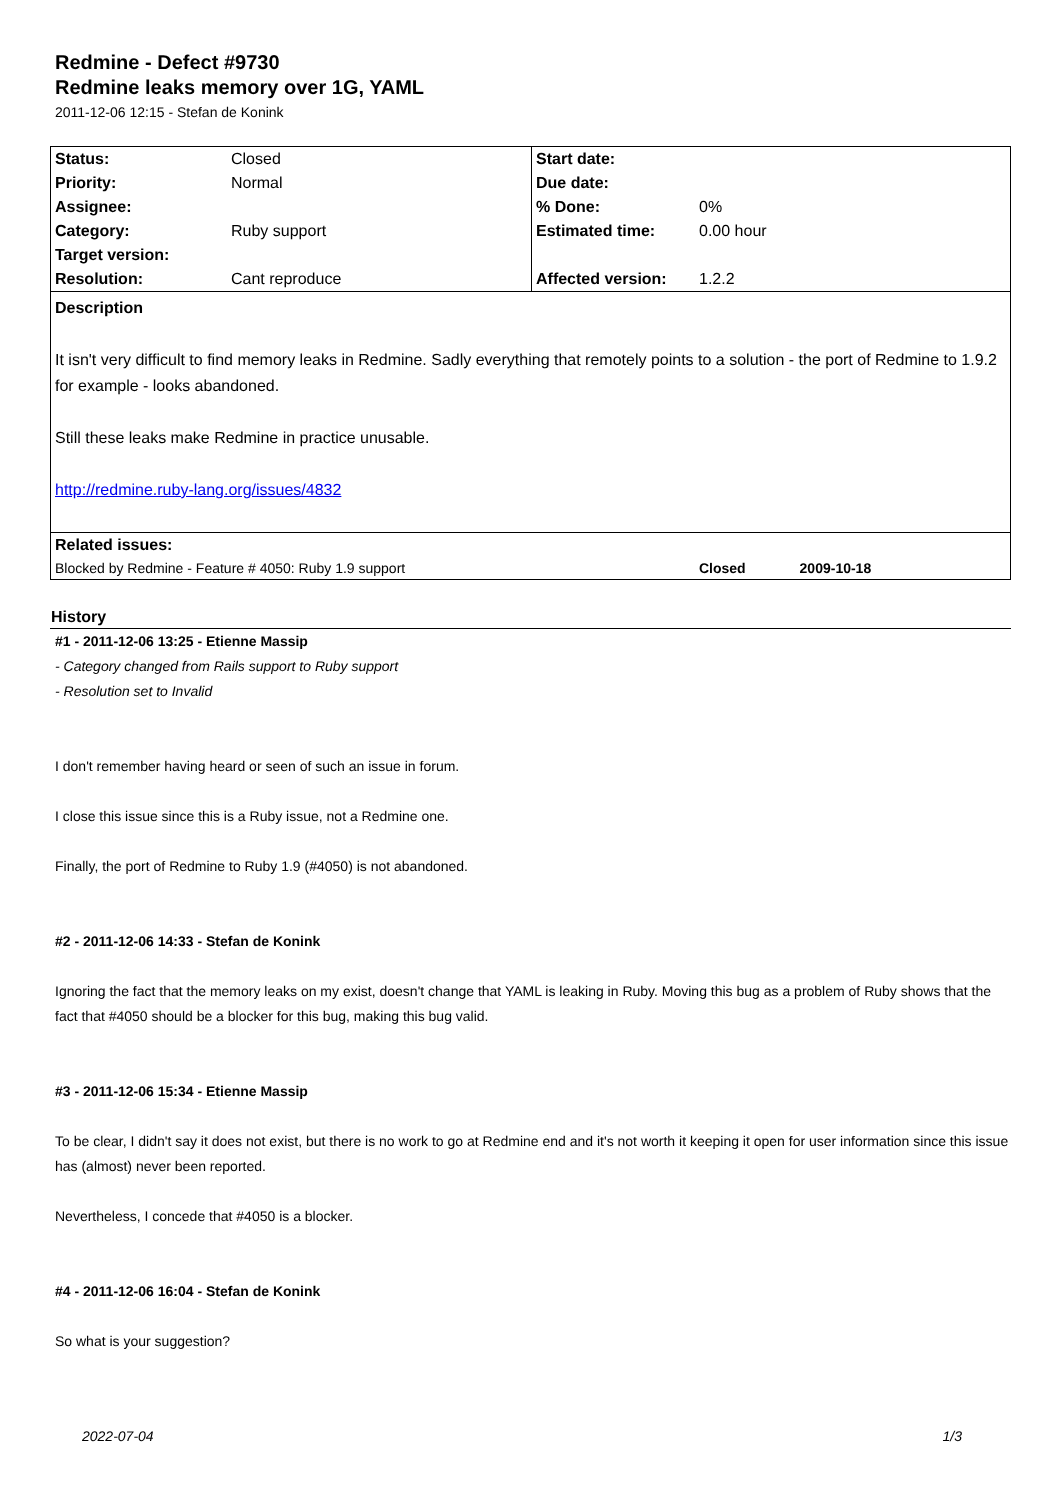Redmine - Defect #9730
Redmine leaks memory over 1G, YAML
2011-12-06 12:15 - Stefan de Konink
| Status: | Closed | Start date: | |
| Priority: | Normal | Due date: | |
| Assignee: | | % Done: | 0% |
| Category: | Ruby support | Estimated time: | 0.00 hour |
| Target version: | | | |
| Resolution: | Cant reproduce | Affected version: | 1.2.2 |
| Description It isn't very difficult to find memory leaks in Redmine. Sadly everything that remotely points to a solution - the port of Redmine to 1.9.2 for example - looks abandoned. Still these leaks make Redmine in practice unusable. http://redmine.ruby-lang.org/issues/4832 | | | |
| Related issues: | | | |
| Blocked by Redmine - Feature # 4050: Ruby 1.9 support | | | Closed 2009-10-18 |
History
#1 - 2011-12-06 13:25 - Etienne Massip
- Category changed from Rails support to Ruby support
- Resolution set to Invalid
I don't remember having heard or seen of such an issue in forum.
I close this issue since this is a Ruby issue, not a Redmine one.
Finally, the port of Redmine to Ruby 1.9 (#4050) is not abandoned.
#2 - 2011-12-06 14:33 - Stefan de Konink
Ignoring the fact that the memory leaks on my exist, doesn't change that YAML is leaking in Ruby. Moving this bug as a problem of Ruby shows that the fact that #4050 should be a blocker for this bug, making this bug valid.
#3 - 2011-12-06 15:34 - Etienne Massip
To be clear, I didn't say it does not exist, but there is no work to go at Redmine end and it's not worth it keeping it open for user information since this issue has (almost) never been reported.
Nevertheless, I concede that #4050 is a blocker.
#4 - 2011-12-06 16:04 - Stefan de Konink
So what is your suggestion?
2022-07-04 1/3